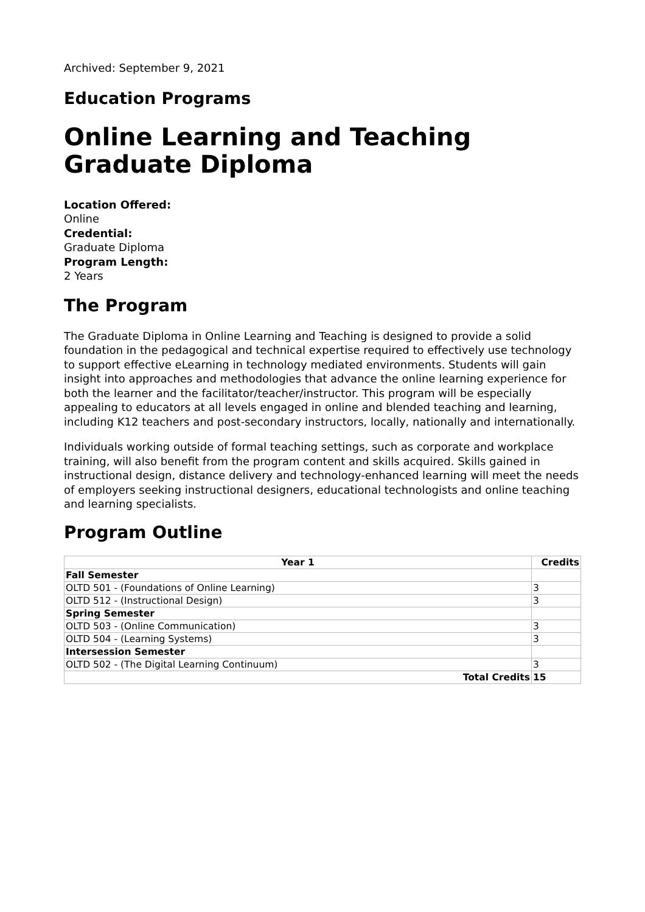Archived: September 9, 2021
Education Programs
Online Learning and Teaching Graduate Diploma
Location Offered:
Online
Credential:
Graduate Diploma
Program Length:
2 Years
The Program
The Graduate Diploma in Online Learning and Teaching is designed to provide a solid foundation in the pedagogical and technical expertise required to effectively use technology to support effective eLearning in technology mediated environments. Students will gain insight into approaches and methodologies that advance the online learning experience for both the learner and the facilitator/teacher/instructor. This program will be especially appealing to educators at all levels engaged in online and blended teaching and learning, including K12 teachers and post-secondary instructors, locally, nationally and internationally.
Individuals working outside of formal teaching settings, such as corporate and workplace training, will also benefit from the program content and skills acquired. Skills gained in instructional design, distance delivery and technology-enhanced learning will meet the needs of employers seeking instructional designers, educational technologists and online teaching and learning specialists.
Program Outline
| Year 1 | Credits |
| --- | --- |
| Fall Semester | |
| OLTD 501 - (Foundations of Online Learning) | 3 |
| OLTD 512 - (Instructional Design) | 3 |
| Spring Semester | |
| OLTD 503 - (Online Communication) | 3 |
| OLTD 504 - (Learning Systems) | 3 |
| Intersession Semester | |
| OLTD 502 - (The Digital Learning Continuum) | 3 |
| Total Credits | 15 |